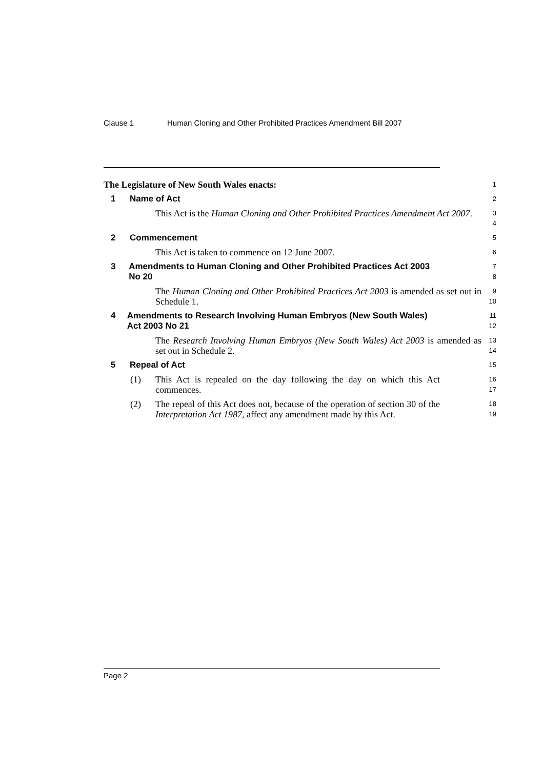Clause 1 Human Cloning and Other Prohibited Practices Amendment Bill 2007
The Legislature of New South Wales enacts:
1
1 Name of Act
2
This Act is the Human Cloning and Other Prohibited Practices Amendment Act 2007.
3
4
2 Commencement
5
This Act is taken to commence on 12 June 2007.
6
3 Amendments to Human Cloning and Other Prohibited Practices Act 2003 No 20
7
8
The Human Cloning and Other Prohibited Practices Act 2003 is amended as set out in Schedule 1.
9
10
4 Amendments to Research Involving Human Embryos (New South Wales) Act 2003 No 21
11
12
The Research Involving Human Embryos (New South Wales) Act 2003 is amended as set out in Schedule 2.
13
14
5 Repeal of Act
15
(1) This Act is repealed on the day following the day on which this Act commences.
16
17
(2) The repeal of this Act does not, because of the operation of section 30 of the Interpretation Act 1987, affect any amendment made by this Act.
18
19
Page 2